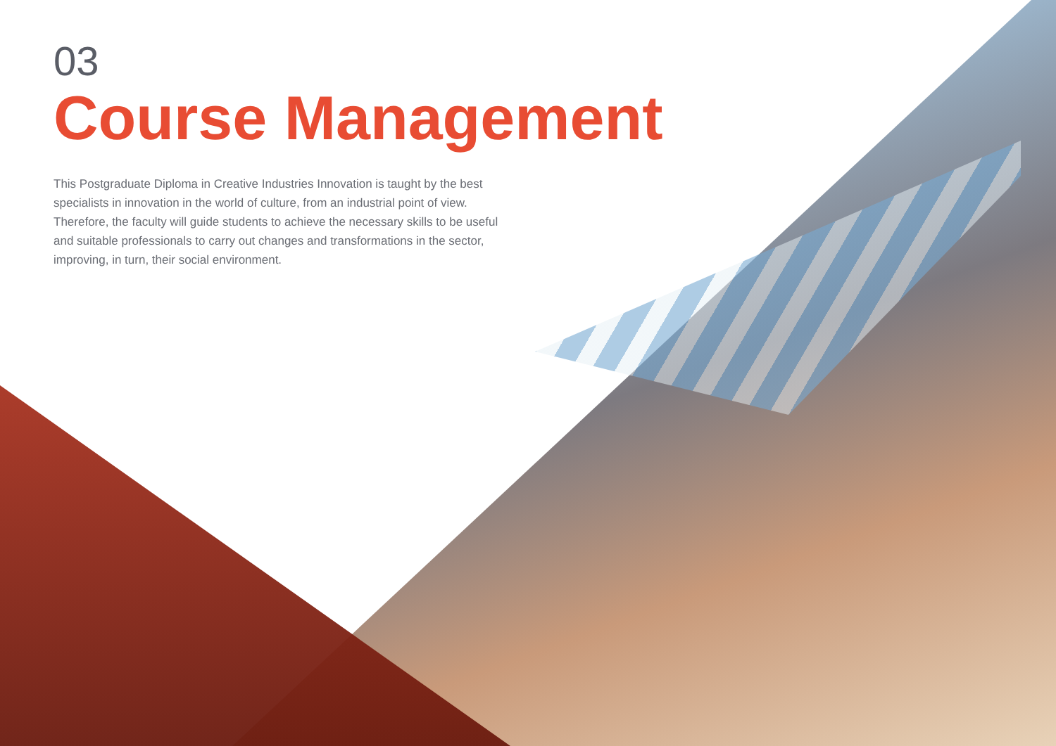03
Course Management
This Postgraduate Diploma in Creative Industries Innovation is taught by the best specialists in innovation in the world of culture, from an industrial point of view. Therefore, the faculty will guide students to achieve the necessary skills to be useful and suitable professionals to carry out changes and transformations in the sector, improving, in turn, their social environment.